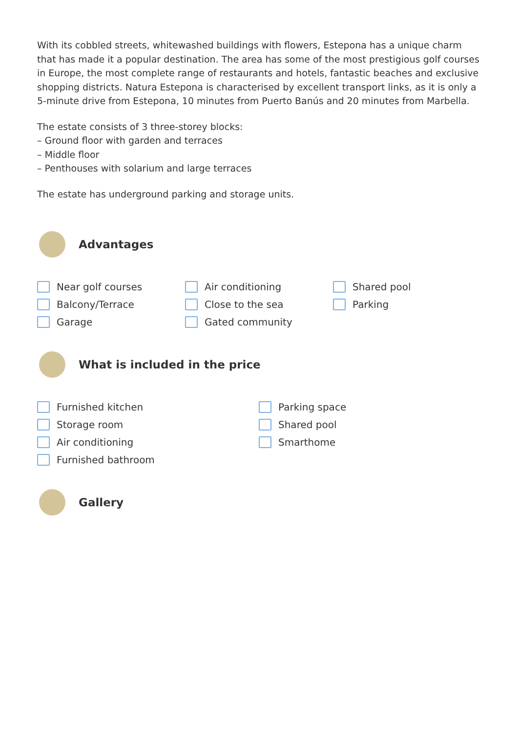With its cobbled streets, whitewashed buildings with flowers, Estepona has a unique charm that has made it a popular destination. The area has some of the most prestigious golf courses in Europe, the most complete range of restaurants and hotels, fantastic beaches and exclusive shopping districts. Natura Estepona is characterised by excellent transport links, as it is only a 5-minute drive from Estepona, 10 minutes from Puerto Banús and 20 minutes from Marbella.
The estate consists of 3 three-storey blocks:
– Ground floor with garden and terraces
– Middle floor
– Penthouses with solarium and large terraces
The estate has underground parking and storage units.
Advantages
Near golf courses
Balcony/Terrace
Garage
Air conditioning
Close to the sea
Gated community
Shared pool
Parking
What is included in the price
Furnished kitchen
Storage room
Air conditioning
Furnished bathroom
Parking space
Shared pool
Smarthome
Gallery